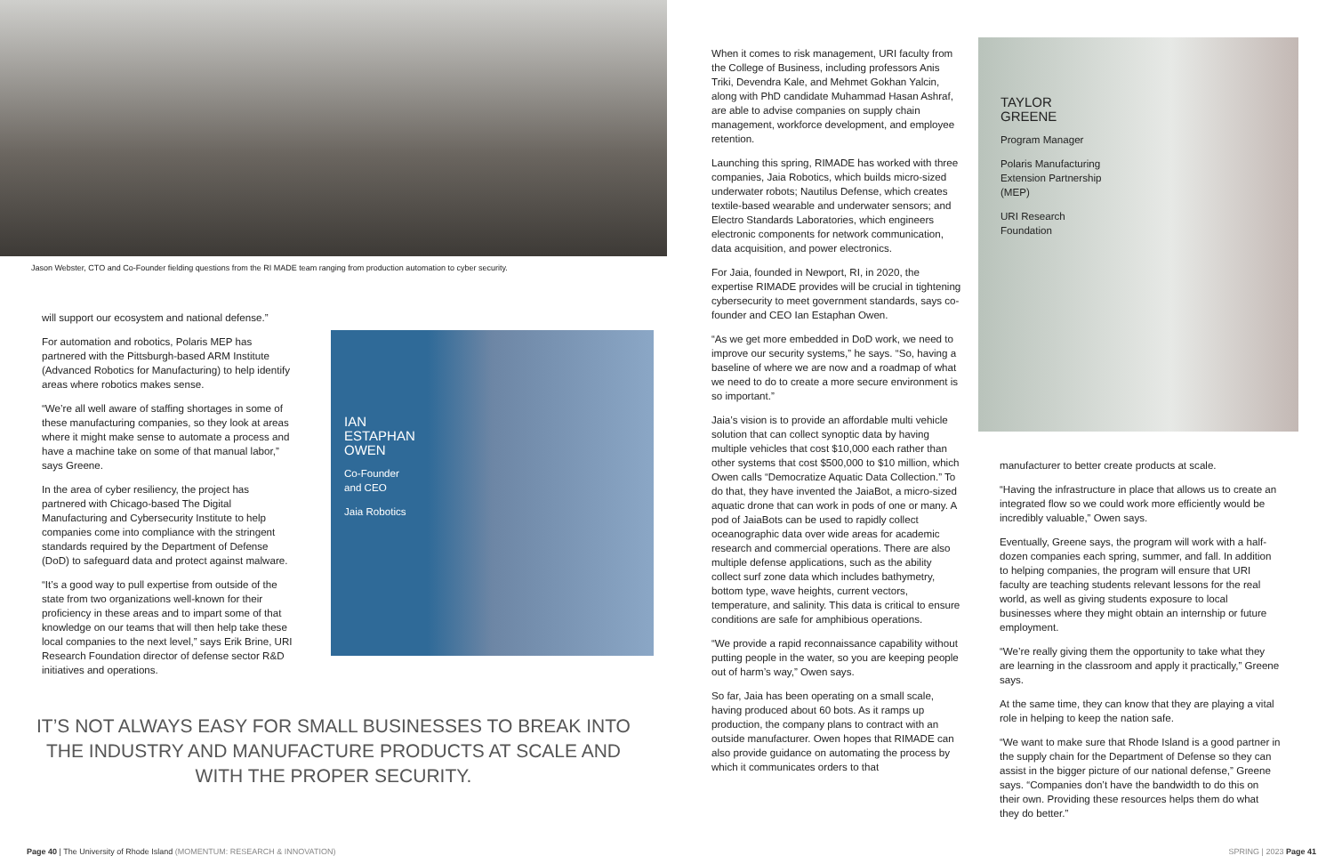Jason Webster, CTO and Co-Founder fielding questions from the RI MADE team ranging from production automation to cyber security.
will support our ecosystem and national defense.”
For automation and robotics, Polaris MEP has partnered with the Pittsburgh-based ARM Institute (Advanced Robotics for Manufacturing) to help identify areas where robotics makes sense.
“We’re all well aware of staffing shortages in some of these manufacturing companies, so they look at areas where it might make sense to automate a process and have a machine take on some of that manual labor,” says Greene.
In the area of cyber resiliency, the project has partnered with Chicago-based The Digital Manufacturing and Cybersecurity Institute to help companies come into compliance with the stringent standards required by the Department of Defense (DoD) to safeguard data and protect against malware.
“It’s a good way to pull expertise from outside of the state from two organizations well-known for their proficiency in these areas and to impart some of that knowledge on our teams that will then help take these local companies to the next level,” says Erik Brine, URI Research Foundation director of defense sector R&D initiatives and operations.
IAN
ESTAPHAN
OWEN
Co-Founder
and CEO
Jaia Robotics
IT’S NOT ALWAYS EASY FOR SMALL BUSINESSES TO BREAK INTO THE INDUSTRY AND MANUFACTURE PRODUCTS AT SCALE AND WITH THE PROPER SECURITY.
Page 40 | The University of Rhode Island (MOMENTUM: RESEARCH & INNOVATION)
When it comes to risk management, URI faculty from the College of Business, including professors Anis Triki, Devendra Kale, and Mehmet Gokhan Yalcin, along with PhD candidate Muhammad Hasan Ashraf, are able to advise companies on supply chain management, workforce development, and employee retention.
Launching this spring, RIMADE has worked with three companies, Jaia Robotics, which builds micro-sized underwater robots; Nautilus Defense, which creates textile-based wearable and underwater sensors; and Electro Standards Laboratories, which engineers electronic components for network communication, data acquisition, and power electronics.
For Jaia, founded in Newport, RI, in 2020, the expertise RIMADE provides will be crucial in tightening cybersecurity to meet government standards, says co-founder and CEO Ian Estaphan Owen.
“As we get more embedded in DoD work, we need to improve our security systems,” he says. “So, having a baseline of where we are now and a roadmap of what we need to do to create a more secure environment is so important.”
Jaia’s vision is to provide an affordable multi vehicle solution that can collect synoptic data by having multiple vehicles that cost $10,000 each rather than other systems that cost $500,000 to $10 million, which Owen calls “Democratize Aquatic Data Collection.” To do that, they have invented the JaiaBot, a micro-sized aquatic drone that can work in pods of one or many. A pod of JaiaBots can be used to rapidly collect oceanographic data over wide areas for academic research and commercial operations. There are also multiple defense applications, such as the ability collect surf zone data which includes bathymetry, bottom type, wave heights, current vectors, temperature, and salinity. This data is critical to ensure conditions are safe for amphibious operations.
“We provide a rapid reconnaissance capability without putting people in the water, so you are keeping people out of harm’s way,” Owen says.
So far, Jaia has been operating on a small scale, having produced about 60 bots. As it ramps up production, the company plans to contract with an outside manufacturer. Owen hopes that RIMADE can also provide guidance on automating the process by which it communicates orders to that
TAYLOR
GREENE
Program Manager
Polaris Manufacturing Extension Partnership (MEP)
URI Research Foundation
manufacturer to better create products at scale.
“Having the infrastructure in place that allows us to create an integrated flow so we could work more efficiently would be incredibly valuable,” Owen says.
Eventually, Greene says, the program will work with a half-dozen companies each spring, summer, and fall. In addition to helping companies, the program will ensure that URI faculty are teaching students relevant lessons for the real world, as well as giving students exposure to local businesses where they might obtain an internship or future employment.
“We’re really giving them the opportunity to take what they are learning in the classroom and apply it practically,” Greene says.
At the same time, they can know that they are playing a vital role in helping to keep the nation safe.
“We want to make sure that Rhode Island is a good partner in the supply chain for the Department of Defense so they can assist in the bigger picture of our national defense,” Greene says. “Companies don’t have the bandwidth to do this on their own. Providing these resources helps them do what they do better.”
SPRING | 2023 Page 41